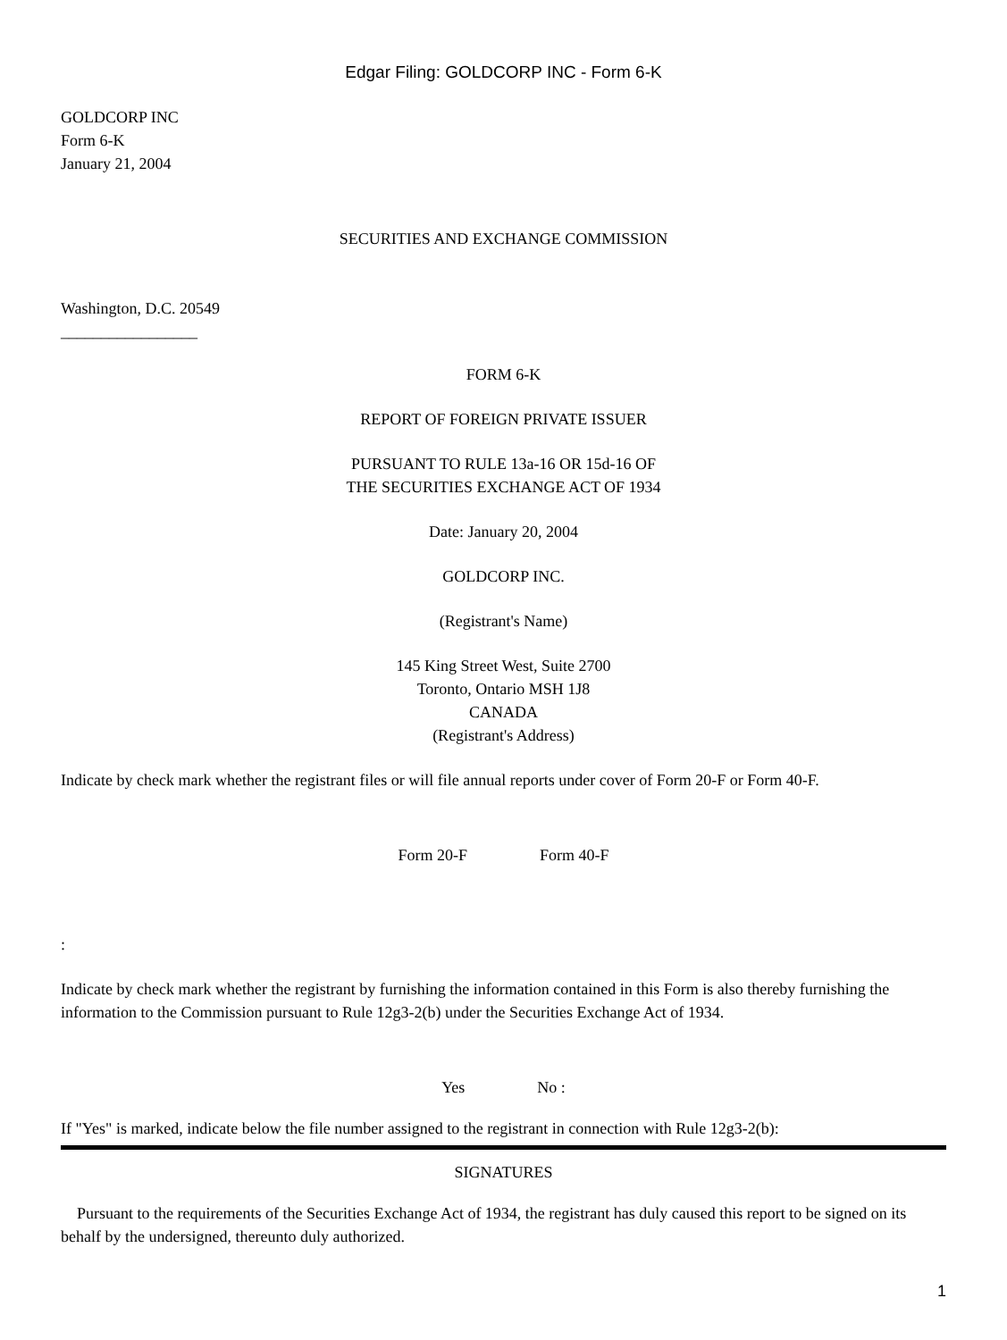Edgar Filing: GOLDCORP INC - Form 6-K
GOLDCORP INC
Form 6-K
January 21, 2004
SECURITIES AND EXCHANGE COMMISSION
Washington, D.C. 20549
_________________
FORM 6-K
REPORT OF FOREIGN PRIVATE ISSUER
PURSUANT TO RULE 13a-16 OR 15d-16 OF
THE SECURITIES EXCHANGE ACT OF 1934
Date: January 20, 2004
GOLDCORP INC.
(Registrant's Name)
145 King Street West, Suite 2700
Toronto, Ontario MSH 1J8
CANADA
(Registrant's Address)
Indicate by check mark whether the registrant files or will file annual reports under cover of Form 20-F or Form 40-F.
Form 20-F Form 40-F
:
Indicate by check mark whether the registrant by furnishing the information contained in this Form is also thereby furnishing the information to the Commission pursuant to Rule 12g3-2(b) under the Securities Exchange Act of 1934.
Yes No :
If "Yes" is marked, indicate below the file number assigned to the registrant in connection with Rule 12g3-2(b):
SIGNATURES
Pursuant to the requirements of the Securities Exchange Act of 1934, the registrant has duly caused this report to be signed on its behalf by the undersigned, thereunto duly authorized.
1